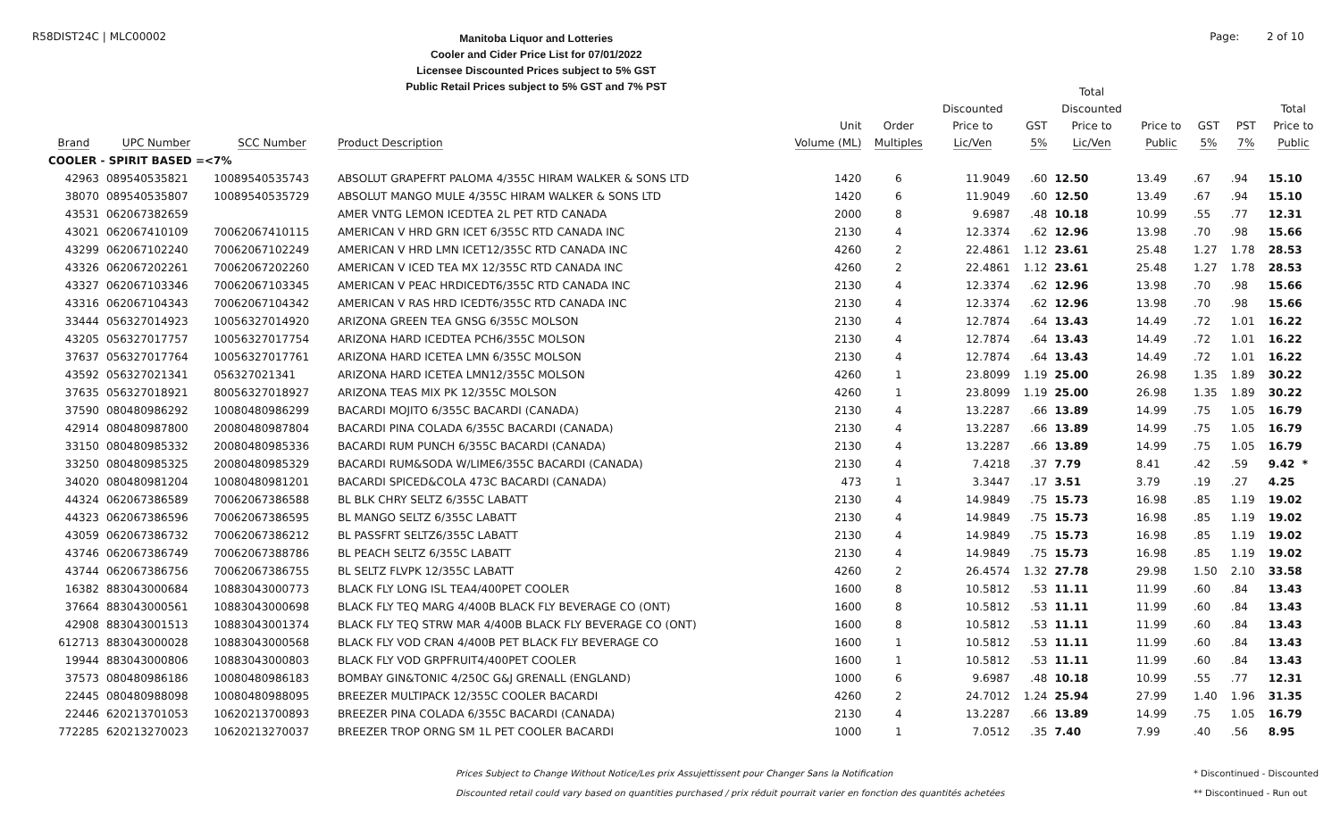R58DIST24C | MLC00002
Manitoba Liquor and Lotteries
Cooler and Cider Price List for 07/01/2022
Licensee Discounted Prices subject to 5% GST
Public Retail Prices subject to 5% GST and 7% PST
Page: 2 of 10
| Brand | UPC Number | SCC Number | Product Description | Unit Volume (ML) | Order Multiples | Discounted Price to Lic/Ven | GST 5% | Total Discounted Price to Lic/Ven | Price to Public | GST 5% | PST 7% | Total Price to Public |
| --- | --- | --- | --- | --- | --- | --- | --- | --- | --- | --- | --- | --- |
| COOLER - SPIRIT BASED =<7% | | | | | | | | | | | | |
| 42963 | 089540535821 | 10089540535743 | ABSOLUT GRAPEFRT PALOMA 4/355C HIRAM WALKER & SONS LTD | 1420 | 6 | 11.9049 | .60 | 12.50 | 13.49 | .67 | .94 | 15.10 |
| 38070 | 089540535807 | 10089540535729 | ABSOLUT MANGO MULE 4/355C HIRAM WALKER & SONS LTD | 1420 | 6 | 11.9049 | .60 | 12.50 | 13.49 | .67 | .94 | 15.10 |
| 43531 | 062067382659 | | AMER VNTG LEMON ICEDTEA 2L PET RTD CANADA | 2000 | 8 | 9.6987 | .48 | 10.18 | 10.99 | .55 | .77 | 12.31 |
| 43021 | 062067410109 | 70062067410115 | AMERICAN V HRD GRN ICET 6/355C RTD CANADA INC | 2130 | 4 | 12.3374 | .62 | 12.96 | 13.98 | .70 | .98 | 15.66 |
| 43299 | 062067102240 | 70062067102249 | AMERICAN V HRD LMN ICET12/355C RTD CANADA INC | 4260 | 2 | 22.4861 | 1.12 | 23.61 | 25.48 | 1.27 | 1.78 | 28.53 |
| 43326 | 062067202261 | 70062067202260 | AMERICAN V ICED TEA MX 12/355C RTD CANADA INC | 4260 | 2 | 22.4861 | 1.12 | 23.61 | 25.48 | 1.27 | 1.78 | 28.53 |
| 43327 | 062067103346 | 70062067103345 | AMERICAN V PEAC HRDICEDT6/355C RTD CANADA INC | 2130 | 4 | 12.3374 | .62 | 12.96 | 13.98 | .70 | .98 | 15.66 |
| 43316 | 062067104343 | 70062067104342 | AMERICAN V RAS HRD ICEDT6/355C RTD CANADA INC | 2130 | 4 | 12.3374 | .62 | 12.96 | 13.98 | .70 | .98 | 15.66 |
| 33444 | 056327014923 | 10056327014920 | ARIZONA GREEN TEA GNSG 6/355C MOLSON | 2130 | 4 | 12.7874 | .64 | 13.43 | 14.49 | .72 | 1.01 | 16.22 |
| 43205 | 056327017757 | 10056327017754 | ARIZONA HARD ICEDTEA PCH6/355C MOLSON | 2130 | 4 | 12.7874 | .64 | 13.43 | 14.49 | .72 | 1.01 | 16.22 |
| 37637 | 056327017764 | 10056327017761 | ARIZONA HARD ICETEA LMN 6/355C MOLSON | 2130 | 4 | 12.7874 | .64 | 13.43 | 14.49 | .72 | 1.01 | 16.22 |
| 43592 | 056327021341 | 056327021341 | ARIZONA HARD ICETEA LMN12/355C MOLSON | 4260 | 1 | 23.8099 | 1.19 | 25.00 | 26.98 | 1.35 | 1.89 | 30.22 |
| 37635 | 056327018921 | 80056327018927 | ARIZONA TEAS MIX PK 12/355C MOLSON | 4260 | 1 | 23.8099 | 1.19 | 25.00 | 26.98 | 1.35 | 1.89 | 30.22 |
| 37590 | 080480986292 | 10080480986299 | BACARDI MOJITO 6/355C BACARDI (CANADA) | 2130 | 4 | 13.2287 | .66 | 13.89 | 14.99 | .75 | 1.05 | 16.79 |
| 42914 | 080480987800 | 20080480987804 | BACARDI PINA COLADA 6/355C BACARDI (CANADA) | 2130 | 4 | 13.2287 | .66 | 13.89 | 14.99 | .75 | 1.05 | 16.79 |
| 33150 | 080480985332 | 20080480985336 | BACARDI RUM PUNCH 6/355C BACARDI (CANADA) | 2130 | 4 | 13.2287 | .66 | 13.89 | 14.99 | .75 | 1.05 | 16.79 |
| 33250 | 080480985325 | 20080480985329 | BACARDI RUM&SODA W/LIME6/355C BACARDI (CANADA) | 2130 | 4 | 7.4218 | .37 | 7.79 | 8.41 | .42 | .59 | 9.42 * |
| 34020 | 080480981204 | 10080480981201 | BACARDI SPICED&COLA 473C BACARDI (CANADA) | 473 | 1 | 3.3447 | .17 | 3.51 | 3.79 | .19 | .27 | 4.25 |
| 44324 | 062067386589 | 70062067386588 | BL BLK CHRY SELTZ 6/355C LABATT | 2130 | 4 | 14.9849 | .75 | 15.73 | 16.98 | .85 | 1.19 | 19.02 |
| 44323 | 062067386596 | 70062067386595 | BL MANGO SELTZ 6/355C LABATT | 2130 | 4 | 14.9849 | .75 | 15.73 | 16.98 | .85 | 1.19 | 19.02 |
| 43059 | 062067386732 | 70062067386212 | BL PASSFRT SELTZ6/355C LABATT | 2130 | 4 | 14.9849 | .75 | 15.73 | 16.98 | .85 | 1.19 | 19.02 |
| 43746 | 062067386749 | 70062067388786 | BL PEACH SELTZ 6/355C LABATT | 2130 | 4 | 14.9849 | .75 | 15.73 | 16.98 | .85 | 1.19 | 19.02 |
| 43744 | 062067386756 | 70062067386755 | BL SELTZ FLVPK 12/355C LABATT | 4260 | 2 | 26.4574 | 1.32 | 27.78 | 29.98 | 1.50 | 2.10 | 33.58 |
| 16382 | 883043000684 | 10883043000773 | BLACK FLY LONG ISL TEA4/400PET COOLER | 1600 | 8 | 10.5812 | .53 | 11.11 | 11.99 | .60 | .84 | 13.43 |
| 37664 | 883043000561 | 10883043000698 | BLACK FLY TEQ MARG 4/400B BLACK FLY BEVERAGE CO (ONT) | 1600 | 8 | 10.5812 | .53 | 11.11 | 11.99 | .60 | .84 | 13.43 |
| 42908 | 883043001513 | 10883043001374 | BLACK FLY TEQ STRW MAR 4/400B BLACK FLY BEVERAGE CO (ONT) | 1600 | 8 | 10.5812 | .53 | 11.11 | 11.99 | .60 | .84 | 13.43 |
| 612713 | 883043000028 | 10883043000568 | BLACK FLY VOD CRAN 4/400B PET BLACK FLY BEVERAGE CO | 1600 | 1 | 10.5812 | .53 | 11.11 | 11.99 | .60 | .84 | 13.43 |
| 19944 | 883043000806 | 10883043000803 | BLACK FLY VOD GRPFRUIT4/400PET COOLER | 1600 | 1 | 10.5812 | .53 | 11.11 | 11.99 | .60 | .84 | 13.43 |
| 37573 | 080480986186 | 10080480986183 | BOMBAY GIN&TONIC 4/250C G&J GRENALL (ENGLAND) | 1000 | 6 | 9.6987 | .48 | 10.18 | 10.99 | .55 | .77 | 12.31 |
| 22445 | 080480988098 | 10080480988095 | BREEZER MULTIPACK 12/355C COOLER BACARDI | 4260 | 2 | 24.7012 | 1.24 | 25.94 | 27.99 | 1.40 | 1.96 | 31.35 |
| 22446 | 620213701053 | 10620213700893 | BREEZER PINA COLADA 6/355C BACARDI (CANADA) | 2130 | 4 | 13.2287 | .66 | 13.89 | 14.99 | .75 | 1.05 | 16.79 |
| 772285 | 620213270023 | 10620213270037 | BREEZER TROP ORNG SM 1L PET COOLER BACARDI | 1000 | 1 | 7.0512 | .35 | 7.40 | 7.99 | .40 | .56 | 8.95 |
Prices Subject to Change Without Notice/Les prix Assujettissent pour Changer Sans la Notification
Discounted retail could vary based on quantities purchased / prix réduit pourrait varier en fonction des quantités achetées
* Discontinued - Discounted
** Discontinued - Run out